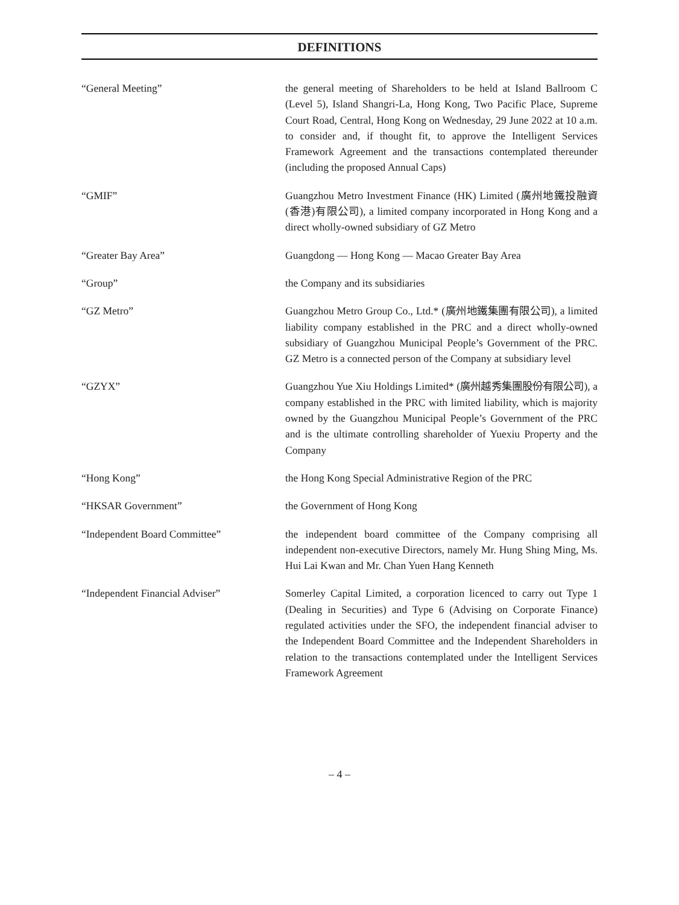DEFINITIONS
| “General Meeting” | the general meeting of Shareholders to be held at Island Ballroom C (Level 5), Island Shangri-La, Hong Kong, Two Pacific Place, Supreme Court Road, Central, Hong Kong on Wednesday, 29 June 2022 at 10 a.m. to consider and, if thought fit, to approve the Intelligent Services Framework Agreement and the transactions contemplated thereunder (including the proposed Annual Caps) |
| “GMIF” | Guangzhou Metro Investment Finance (HK) Limited (廣州地鐵投融資(香港)有限公司), a limited company incorporated in Hong Kong and a direct wholly-owned subsidiary of GZ Metro |
| “Greater Bay Area” | Guangdong — Hong Kong — Macao Greater Bay Area |
| “Group” | the Company and its subsidiaries |
| “GZ Metro” | Guangzhou Metro Group Co., Ltd.* (廣州地鐵集團有限公司), a limited liability company established in the PRC and a direct wholly-owned subsidiary of Guangzhou Municipal People’s Government of the PRC. GZ Metro is a connected person of the Company at subsidiary level |
| “GZYX” | Guangzhou Yue Xiu Holdings Limited* (廣州越秀集團股份有限公司), a company established in the PRC with limited liability, which is majority owned by the Guangzhou Municipal People’s Government of the PRC and is the ultimate controlling shareholder of Yuexiu Property and the Company |
| “Hong Kong” | the Hong Kong Special Administrative Region of the PRC |
| “HKSAR Government” | the Government of Hong Kong |
| “Independent Board Committee” | the independent board committee of the Company comprising all independent non-executive Directors, namely Mr. Hung Shing Ming, Ms. Hui Lai Kwan and Mr. Chan Yuen Hang Kenneth |
| “Independent Financial Adviser” | Somerley Capital Limited, a corporation licenced to carry out Type 1 (Dealing in Securities) and Type 6 (Advising on Corporate Finance) regulated activities under the SFO, the independent financial adviser to the Independent Board Committee and the Independent Shareholders in relation to the transactions contemplated under the Intelligent Services Framework Agreement |
– 4 –